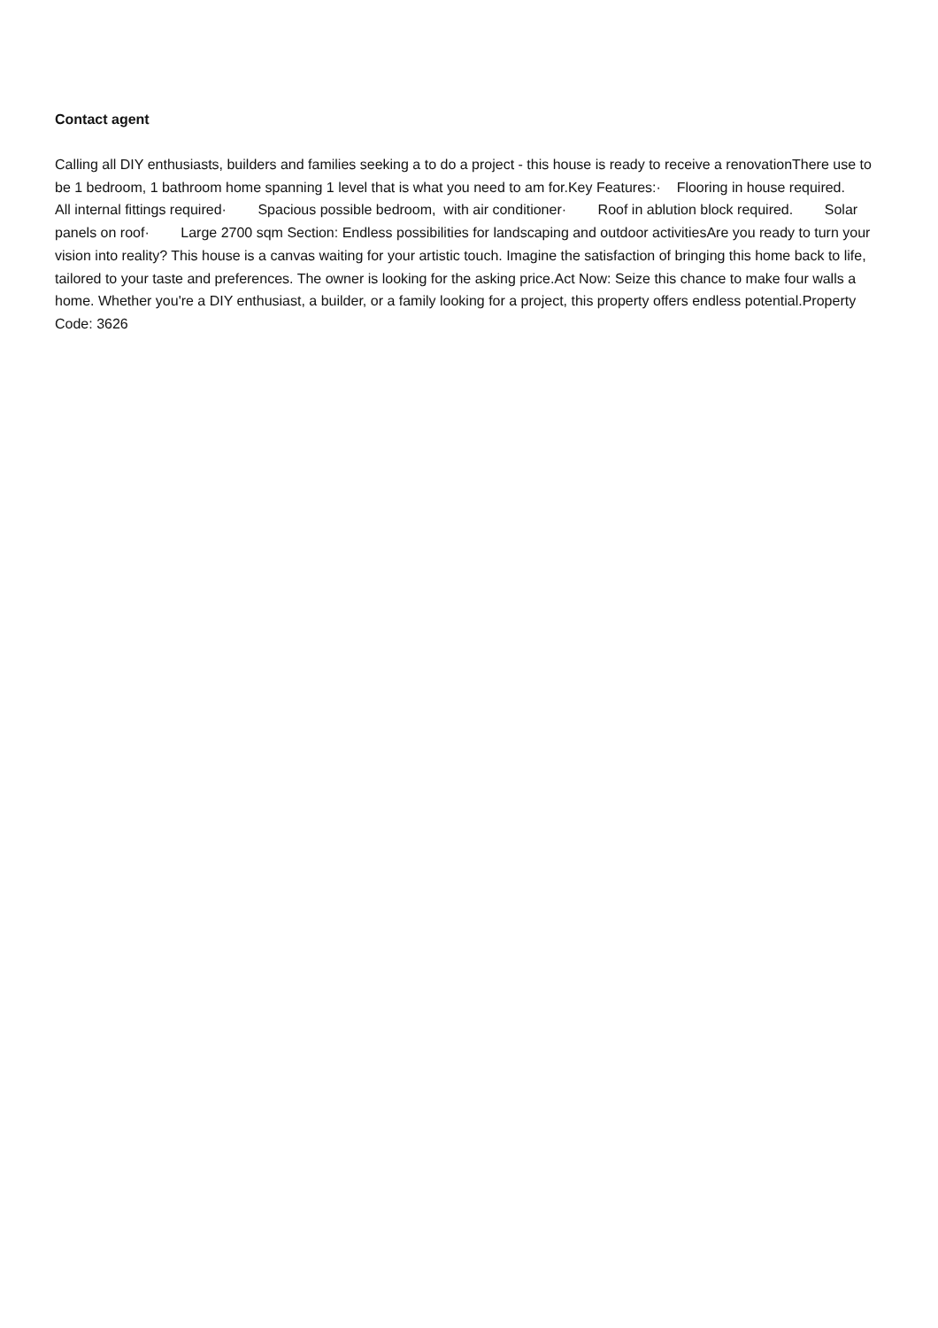Contact agent
Calling all DIY enthusiasts, builders and families seeking a to do a project - this house is ready to receive a renovationThere use to be 1 bedroom, 1 bathroom home spanning 1 level that is what you need to am for.Key Features:· Flooring in house required. All internal fittings required· Spacious possible bedroom, with air conditioner· Roof in ablution block required. Solar panels on roof· Large 2700 sqm Section: Endless possibilities for landscaping and outdoor activitiesAre you ready to turn your vision into reality? This house is a canvas waiting for your artistic touch. Imagine the satisfaction of bringing this home back to life, tailored to your taste and preferences. The owner is looking for the asking price.Act Now: Seize this chance to make four walls a home. Whether you're a DIY enthusiast, a builder, or a family looking for a project, this property offers endless potential.Property Code: 3626